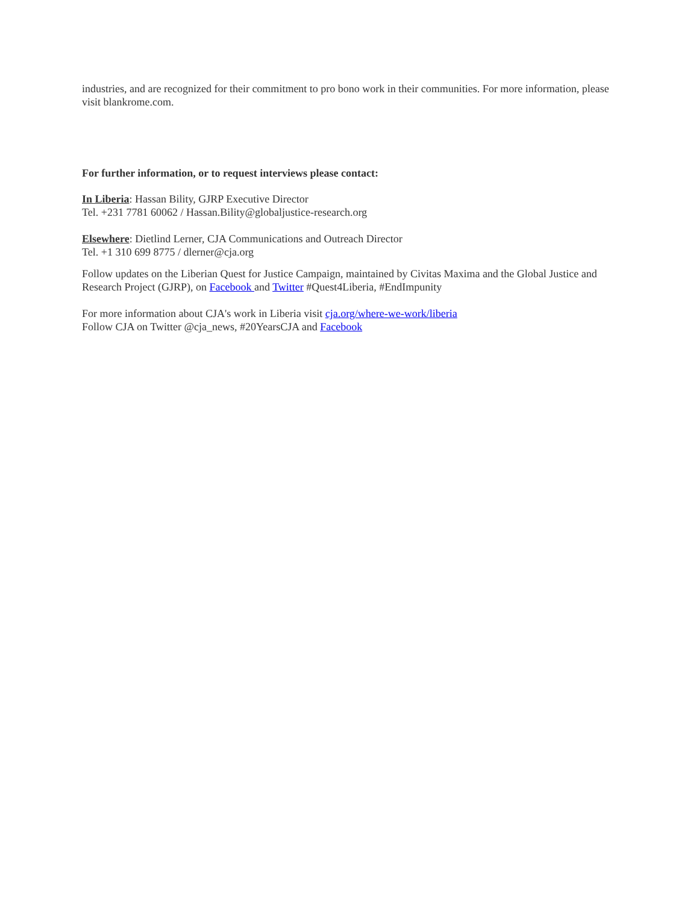industries, and are recognized for their commitment to pro bono work in their communities. For more information, please visit blankrome.com.
For further information, or to request interviews please contact:
In Liberia: Hassan Bility, GJRP Executive Director
Tel. +231 7781 60062 / Hassan.Bility@globaljustice-research.org
Elsewhere: Dietlind Lerner, CJA Communications and Outreach Director
Tel. +1 310 699 8775 / dlerner@cja.org
Follow updates on the Liberian Quest for Justice Campaign, maintained by Civitas Maxima and the Global Justice and Research Project (GJRP), on Facebook and Twitter #Quest4Liberia, #EndImpunity
For more information about CJA's work in Liberia visit cja.org/where-we-work/liberia
Follow CJA on Twitter @cja_news, #20YearsCJA and Facebook